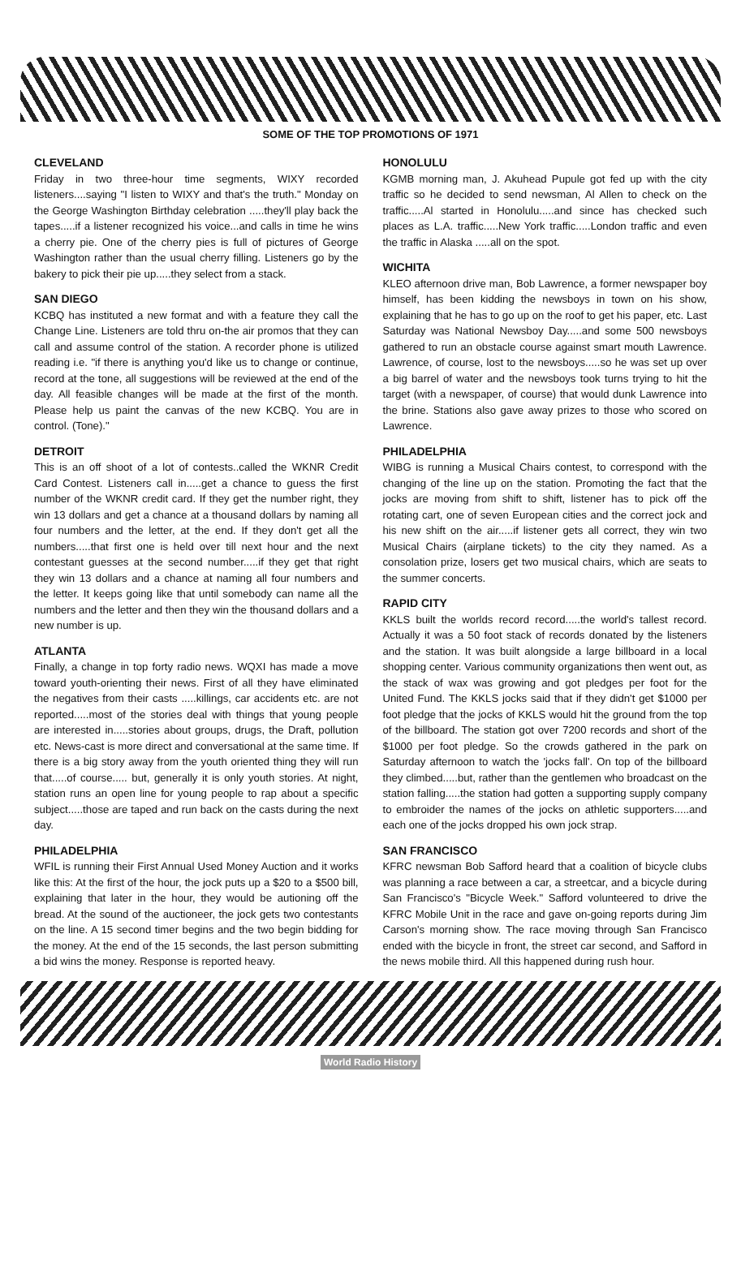SOME OF THE TOP PROMOTIONS OF 1971
CLEVELAND
Friday in two three-hour time segments, WIXY recorded listeners....saying "I listen to WIXY and that's the truth." Monday on the George Washington Birthday celebration .....they'll play back the tapes.....if a listener recognized his voice...and calls in time he wins a cherry pie. One of the cherry pies is full of pictures of George Washington rather than the usual cherry filling. Listeners go by the bakery to pick their pie up.....they select from a stack.
SAN DIEGO
KCBQ has instituted a new format and with a feature they call the Change Line. Listeners are told thru on-the air promos that they can call and assume control of the station. A recorder phone is utilized reading i.e. "if there is anything you'd like us to change or continue, record at the tone, all suggestions will be reviewed at the end of the day. All feasible changes will be made at the first of the month. Please help us paint the canvas of the new KCBQ. You are in control. (Tone)."
DETROIT
This is an off shoot of a lot of contests..called the WKNR Credit Card Contest. Listeners call in.....get a chance to guess the first number of the WKNR credit card. If they get the number right, they win 13 dollars and get a chance at a thousand dollars by naming all four numbers and the letter, at the end. If they don't get all the numbers.....that first one is held over till next hour and the next contestant guesses at the second number.....if they get that right they win 13 dollars and a chance at naming all four numbers and the letter. It keeps going like that until somebody can name all the numbers and the letter and then they win the thousand dollars and a new number is up.
ATLANTA
Finally, a change in top forty radio news. WQXI has made a move toward youth-orienting their news. First of all they have eliminated the negatives from their casts .....killings, car accidents etc. are not reported.....most of the stories deal with things that young people are interested in.....stories about groups, drugs, the Draft, pollution etc. News-cast is more direct and conversational at the same time. If there is a big story away from the youth oriented thing they will run that.....of course..... but, generally it is only youth stories. At night, station runs an open line for young people to rap about a specific subject.....those are taped and run back on the casts during the next day.
PHILADELPHIA
WFIL is running their First Annual Used Money Auction and it works like this: At the first of the hour, the jock puts up a $20 to a $500 bill, explaining that later in the hour, they would be autioning off the bread. At the sound of the auctioneer, the jock gets two contestants on the line. A 15 second timer begins and the two begin bidding for the money. At the end of the 15 seconds, the last person submitting a bid wins the money. Response is reported heavy.
HONOLULU
KGMB morning man, J. Akuhead Pupule got fed up with the city traffic so he decided to send newsman, Al Allen to check on the traffic.....Al started in Honolulu.....and since has checked such places as L.A. traffic.....New York traffic.....London traffic and even the traffic in Alaska .....all on the spot.
WICHITA
KLEO afternoon drive man, Bob Lawrence, a former newspaper boy himself, has been kidding the newsboys in town on his show, explaining that he has to go up on the roof to get his paper, etc. Last Saturday was National Newsboy Day.....and some 500 newsboys gathered to run an obstacle course against smart mouth Lawrence. Lawrence, of course, lost to the newsboys.....so he was set up over a big barrel of water and the newsboys took turns trying to hit the target (with a newspaper, of course) that would dunk Lawrence into the brine. Stations also gave away prizes to those who scored on Lawrence.
PHILADELPHIA
WIBG is running a Musical Chairs contest, to correspond with the changing of the line up on the station. Promoting the fact that the jocks are moving from shift to shift, listener has to pick off the rotating cart, one of seven European cities and the correct jock and his new shift on the air.....if listener gets all correct, they win two Musical Chairs (airplane tickets) to the city they named. As a consolation prize, losers get two musical chairs, which are seats to the summer concerts.
RAPID CITY
KKLS built the worlds record record.....the world's tallest record. Actually it was a 50 foot stack of records donated by the listeners and the station. It was built alongside a large billboard in a local shopping center. Various community organizations then went out, as the stack of wax was growing and got pledges per foot for the United Fund. The KKLS jocks said that if they didn't get $1000 per foot pledge that the jocks of KKLS would hit the ground from the top of the billboard. The station got over 7200 records and short of the $1000 per foot pledge. So the crowds gathered in the park on Saturday afternoon to watch the 'jocks fall'. On top of the billboard they climbed.....but, rather than the gentlemen who broadcast on the station falling.....the station had gotten a supporting supply company to embroider the names of the jocks on athletic supporters.....and each one of the jocks dropped his own jock strap.
SAN FRANCISCO
KFRC newsman Bob Safford heard that a coalition of bicycle clubs was planning a race between a car, a streetcar, and a bicycle during San Francisco's "Bicycle Week." Safford volunteered to drive the KFRC Mobile Unit in the race and gave on-going reports during Jim Carson's morning show. The race moving through San Francisco ended with the bicycle in front, the street car second, and Safford in the news mobile third. All this happened during rush hour.
World Radio History